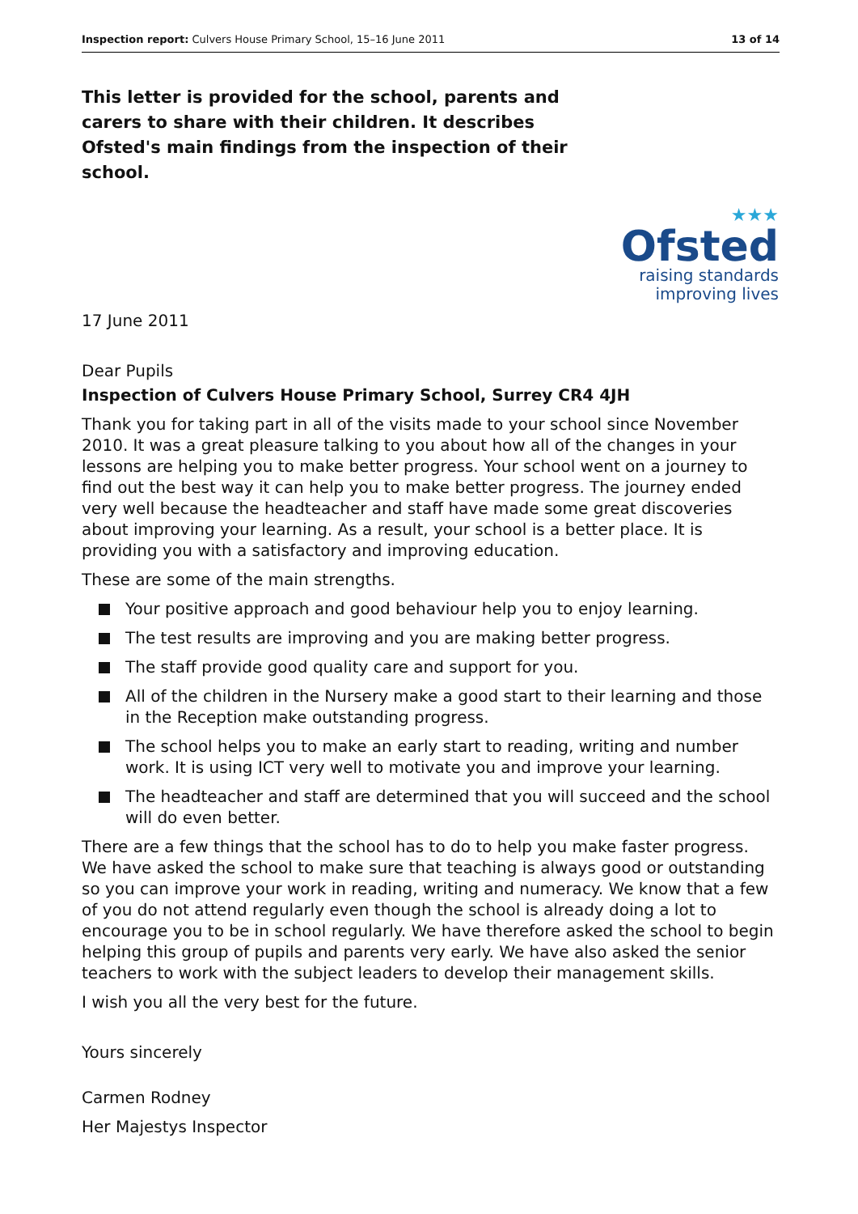Inspection report: Culvers House Primary School, 15–16 June 2011 13 of 14
This letter is provided for the school, parents and carers to share with their children. It describes Ofsted's main findings from the inspection of their school.
★★★
Ofsted
raising standards
improving lives
17 June 2011
Dear Pupils
Inspection of Culvers House Primary School, Surrey CR4 4JH
Thank you for taking part in all of the visits made to your school since November 2010. It was a great pleasure talking to you about how all of the changes in your lessons are helping you to make better progress. Your school went on a journey to find out the best way it can help you to make better progress. The journey ended very well because the headteacher and staff have made some great discoveries about improving your learning. As a result, your school is a better place. It is providing you with a satisfactory and improving education.
These are some of the main strengths.
Your positive approach and good behaviour help you to enjoy learning.
The test results are improving and you are making better progress.
The staff provide good quality care and support for you.
All of the children in the Nursery make a good start to their learning and those in the Reception make outstanding progress.
The school helps you to make an early start to reading, writing and number work. It is using ICT very well to motivate you and improve your learning.
The headteacher and staff are determined that you will succeed and the school will do even better.
There are a few things that the school has to do to help you make faster progress. We have asked the school to make sure that teaching is always good or outstanding so you can improve your work in reading, writing and numeracy. We know that a few of you do not attend regularly even though the school is already doing a lot to encourage you to be in school regularly. We have therefore asked the school to begin helping this group of pupils and parents very early. We have also asked the senior teachers to work with the subject leaders to develop their management skills.
I wish you all the very best for the future.
Yours sincerely
Carmen Rodney
Her Majestys Inspector